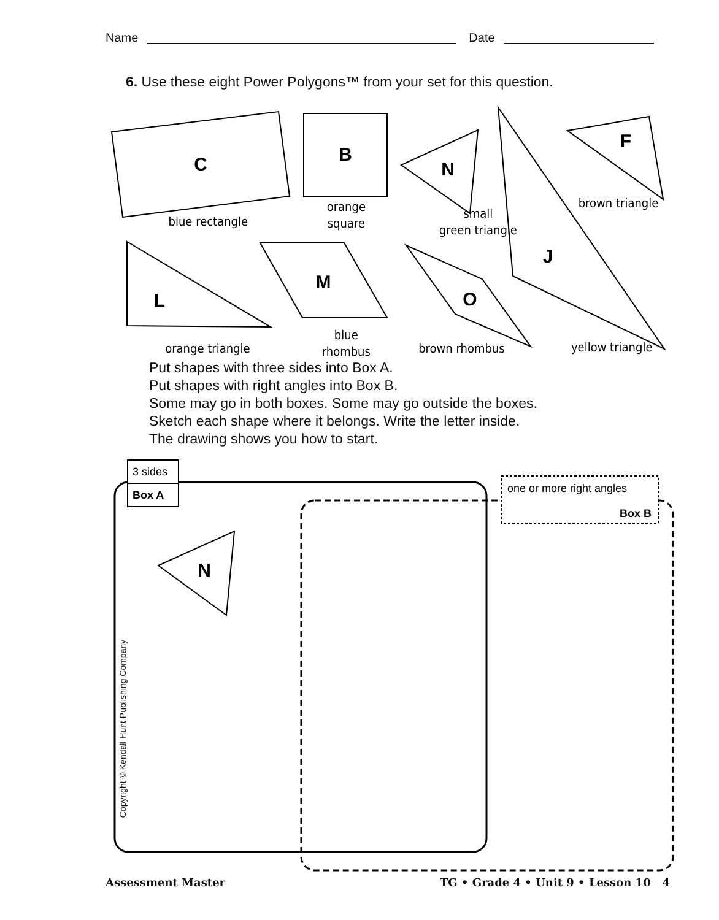Name Date
6. Use these eight Power Polygons™ from your set for this question.
C
B
N
F
J
L
M
O
N
blue rectangle
orange
square
small
green triangle
brown triangle
orange triangle
blue
rhombus
brown rhombus
yellow triangle
3 sides
Box A
one or more right angles
Box B
Put shapes with three sides into Box A.
Put shapes with right angles into Box B.
Some may go in both boxes. Some may go outside the boxes.
Sketch each shape where it belongs. Write the letter inside.
The drawing shows you how to start.
Copyright © Kendall Hunt Publishing Company
Assessment Master TG • Grade 4 • Unit 9 • Lesson 10 4